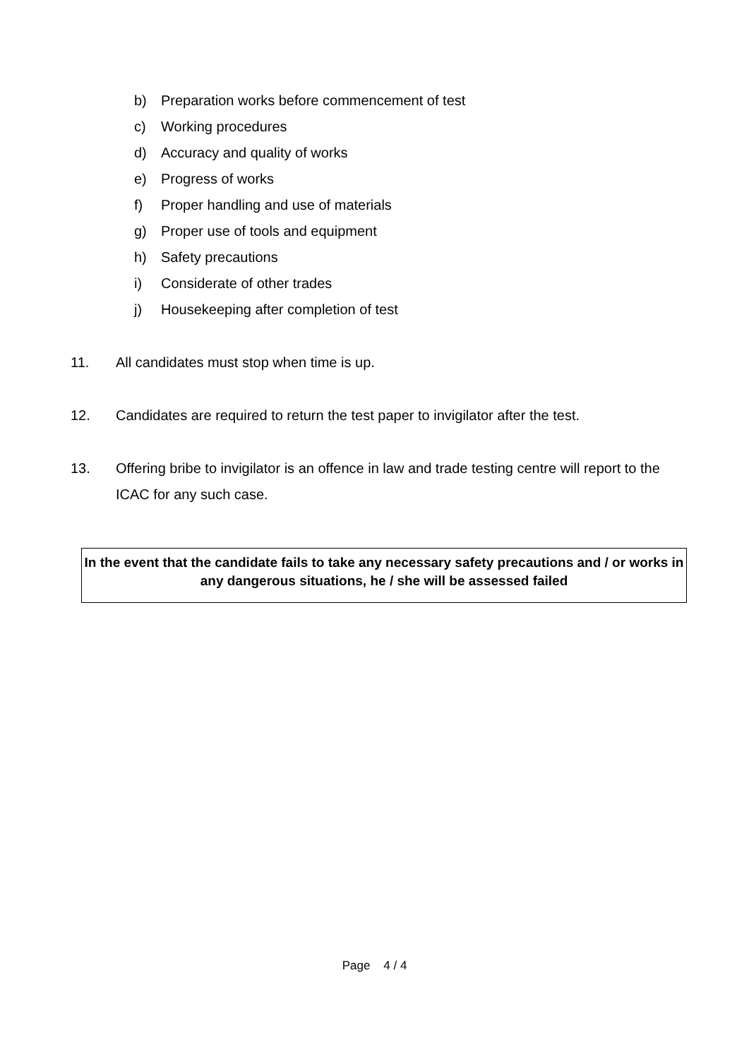b) Preparation works before commencement of test
c) Working procedures
d) Accuracy and quality of works
e) Progress of works
f) Proper handling and use of materials
g) Proper use of tools and equipment
h) Safety precautions
i) Considerate of other trades
j) Housekeeping after completion of test
11. All candidates must stop when time is up.
12. Candidates are required to return the test paper to invigilator after the test.
13. Offering bribe to invigilator is an offence in law and trade testing centre will report to the ICAC for any such case.
In the event that the candidate fails to take any necessary safety precautions and / or works in any dangerous situations, he / she will be assessed failed
Page 4 / 4